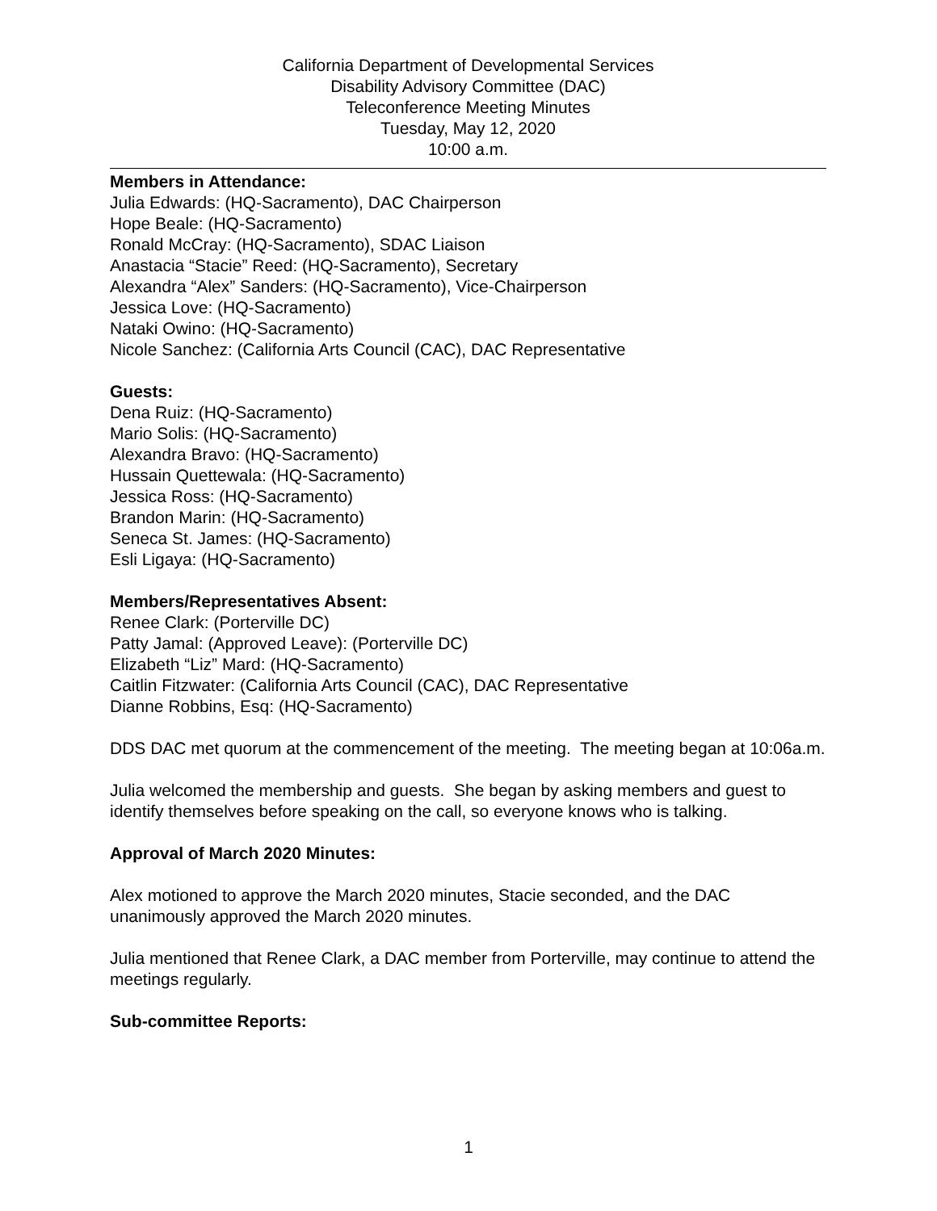California Department of Developmental Services
Disability Advisory Committee (DAC)
Teleconference Meeting Minutes
Tuesday, May 12, 2020
10:00 a.m.
Members in Attendance:
Julia Edwards: (HQ-Sacramento), DAC Chairperson
Hope Beale: (HQ-Sacramento)
Ronald McCray: (HQ-Sacramento), SDAC Liaison
Anastacia “Stacie” Reed: (HQ-Sacramento), Secretary
Alexandra “Alex” Sanders: (HQ-Sacramento), Vice-Chairperson
Jessica Love: (HQ-Sacramento)
Nataki Owino: (HQ-Sacramento)
Nicole Sanchez: (California Arts Council (CAC), DAC Representative
Guests:
Dena Ruiz: (HQ-Sacramento)
Mario Solis: (HQ-Sacramento)
Alexandra Bravo: (HQ-Sacramento)
Hussain Quettewala: (HQ-Sacramento)
Jessica Ross: (HQ-Sacramento)
Brandon Marin: (HQ-Sacramento)
Seneca St. James: (HQ-Sacramento)
Esli Ligaya: (HQ-Sacramento)
Members/Representatives Absent:
Renee Clark: (Porterville DC)
Patty Jamal: (Approved Leave): (Porterville DC)
Elizabeth “Liz” Mard: (HQ-Sacramento)
Caitlin Fitzwater: (California Arts Council (CAC), DAC Representative
Dianne Robbins, Esq: (HQ-Sacramento)
DDS DAC met quorum at the commencement of the meeting. The meeting began at 10:06a.m.
Julia welcomed the membership and guests. She began by asking members and guest to identify themselves before speaking on the call, so everyone knows who is talking.
Approval of March 2020 Minutes:
Alex motioned to approve the March 2020 minutes, Stacie seconded, and the DAC unanimously approved the March 2020 minutes.
Julia mentioned that Renee Clark, a DAC member from Porterville, may continue to attend the meetings regularly.
Sub-committee Reports:
1